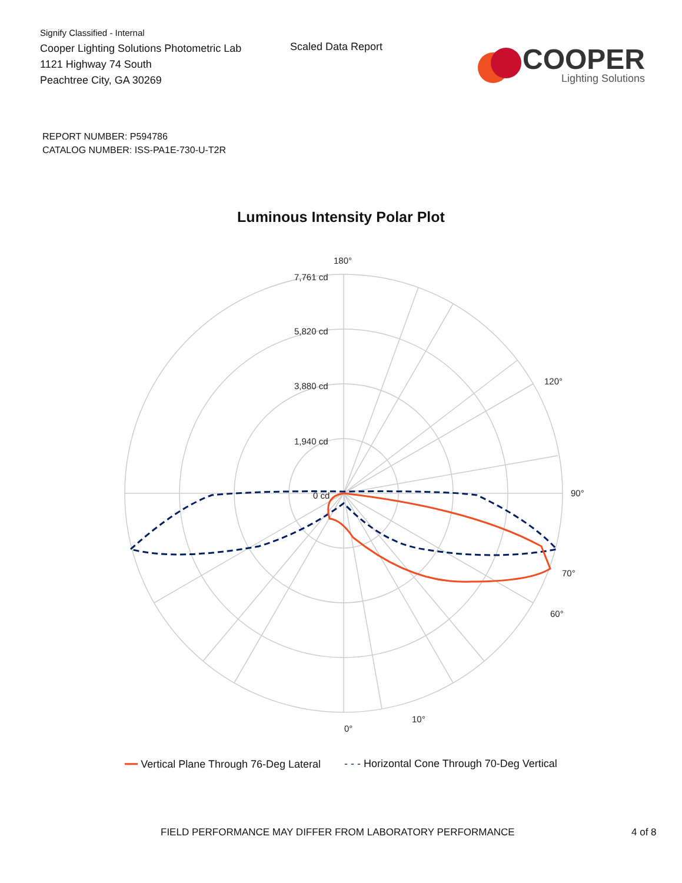Signify Classified - Internal
Cooper Lighting Solutions Photometric Lab
1121 Highway 74 South
Peachtree City, GA 30269
Scaled Data Report
COOPER
Lighting Solutions
REPORT NUMBER: P594786
CATALOG NUMBER: ISS-PA1E-730-U-T2R
Luminous Intensity Polar Plot
180°
0°
90°
7,761 cd
5,820 cd
3,880 cd
1,940 cd
0 cd
70°
60°
120°
10°
━━ Vertical Plane Through 76-Deg Lateral - - - Horizontal Cone Through 70-Deg Vertical
FIELD PERFORMANCE MAY DIFFER FROM LABORATORY PERFORMANCE 4 of 8